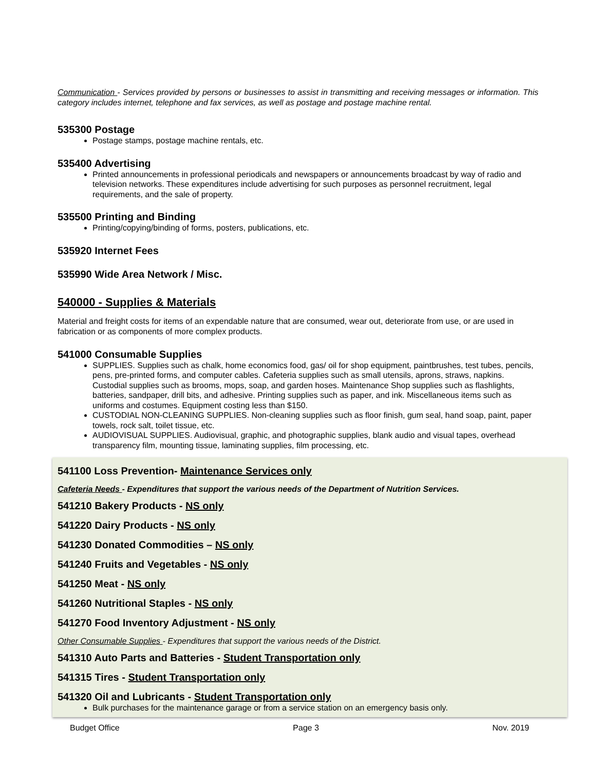Communication - Services provided by persons or businesses to assist in transmitting and receiving messages or information. This category includes internet, telephone and fax services, as well as postage and postage machine rental.
535300 Postage
Postage stamps, postage machine rentals, etc.
535400 Advertising
Printed announcements in professional periodicals and newspapers or announcements broadcast by way of radio and television networks. These expenditures include advertising for such purposes as personnel recruitment, legal requirements, and the sale of property.
535500 Printing and Binding
Printing/copying/binding of forms, posters, publications, etc.
535920 Internet Fees
535990 Wide Area Network / Misc.
540000 - Supplies & Materials
Material and freight costs for items of an expendable nature that are consumed, wear out, deteriorate from use, or are used in fabrication or as components of more complex products.
541000 Consumable Supplies
SUPPLIES. Supplies such as chalk, home economics food, gas/ oil for shop equipment, paintbrushes, test tubes, pencils, pens, pre-printed forms, and computer cables. Cafeteria supplies such as small utensils, aprons, straws, napkins. Custodial supplies such as brooms, mops, soap, and garden hoses. Maintenance Shop supplies such as flashlights, batteries, sandpaper, drill bits, and adhesive. Printing supplies such as paper, and ink. Miscellaneous items such as uniforms and costumes. Equipment costing less than $150.
CUSTODIAL NON-CLEANING SUPPLIES. Non-cleaning supplies such as floor finish, gum seal, hand soap, paint, paper towels, rock salt, toilet tissue, etc.
AUDIOVISUAL SUPPLIES. Audiovisual, graphic, and photographic supplies, blank audio and visual tapes, overhead transparency film, mounting tissue, laminating supplies, film processing, etc.
541100 Loss Prevention- Maintenance Services only
Cafeteria Needs - Expenditures that support the various needs of the Department of Nutrition Services.
541210 Bakery Products - NS only
541220 Dairy Products - NS only
541230 Donated Commodities – NS only
541240 Fruits and Vegetables - NS only
541250 Meat - NS only
541260 Nutritional Staples - NS only
541270 Food Inventory Adjustment - NS only
Other Consumable Supplies - Expenditures that support the various needs of the District.
541310 Auto Parts and Batteries - Student Transportation only
541315 Tires - Student Transportation only
541320 Oil and Lubricants - Student Transportation only
Bulk purchases for the maintenance garage or from a service station on an emergency basis only.
Budget Office Page 3 Nov. 2019